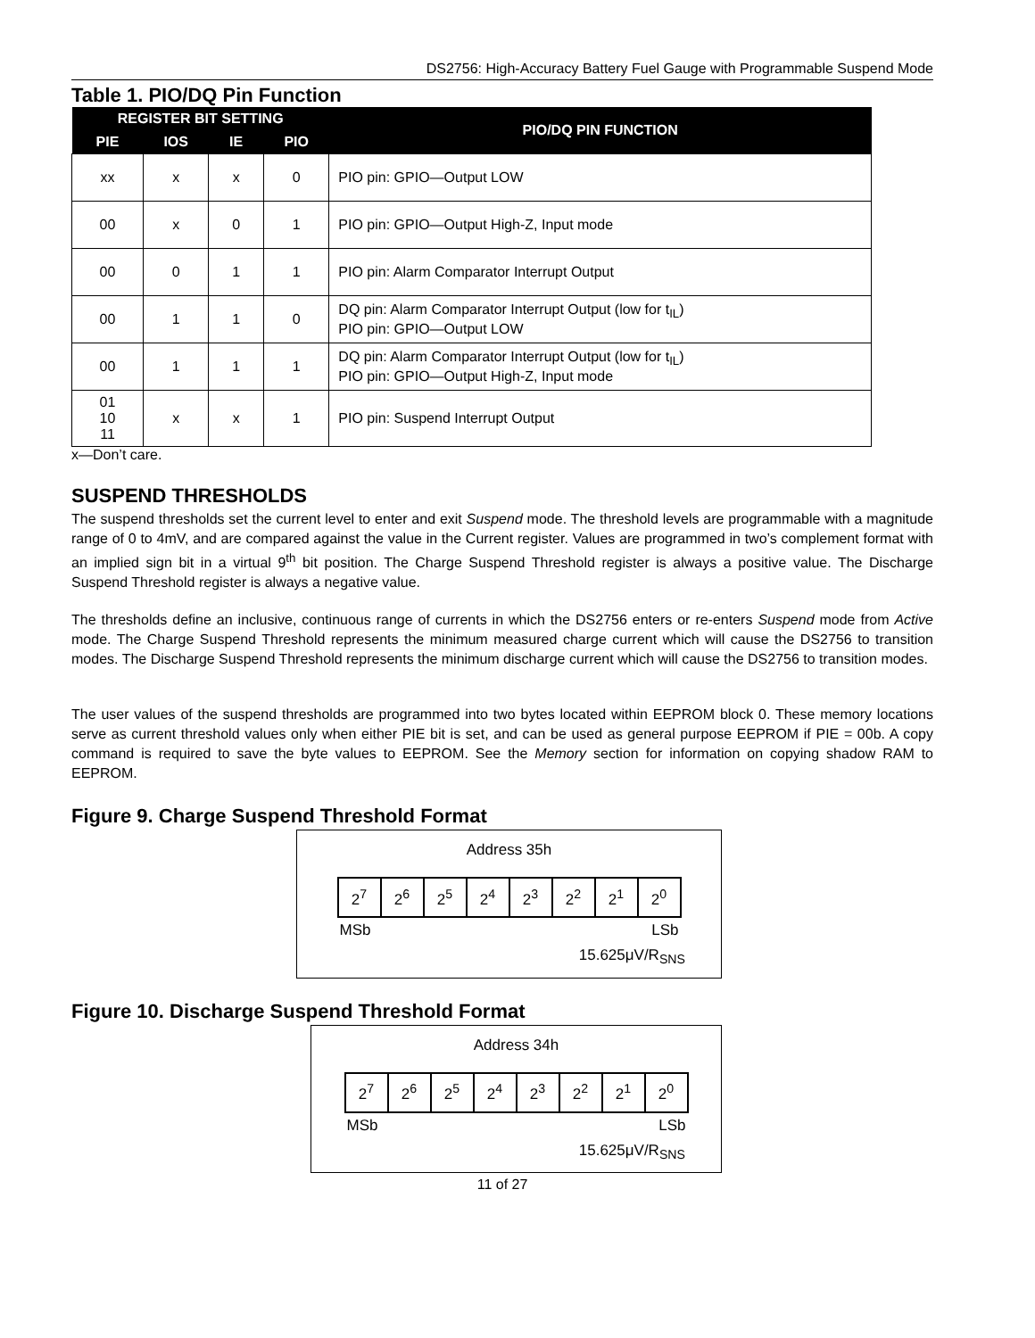DS2756: High-Accuracy Battery Fuel Gauge with Programmable Suspend Mode
Table 1. PIO/DQ Pin Function
| REGISTER BIT SETTING | | | | PIO/DQ PIN FUNCTION |
| --- | --- | --- | --- | --- |
| PIE | IOS | IE | PIO | |
| xx | x | x | 0 | PIO pin: GPIO—Output LOW |
| 00 | x | 0 | 1 | PIO pin: GPIO—Output High-Z, Input mode |
| 00 | 0 | 1 | 1 | PIO pin: Alarm Comparator Interrupt Output |
| 00 | 1 | 1 | 0 | DQ pin: Alarm Comparator Interrupt Output (low for t<sub>IL</sub>) PIO pin: GPIO—Output LOW |
| 00 | 1 | 1 | 1 | DQ pin: Alarm Comparator Interrupt Output (low for t<sub>IL</sub>) PIO pin: GPIO—Output High-Z, Input mode |
| 01 10 11 | x | x | 1 | PIO pin: Suspend Interrupt Output |
x—Don’t care.
SUSPEND THRESHOLDS
The suspend thresholds set the current level to enter and exit Suspend mode. The threshold levels are programmable with a magnitude range of 0 to 4mV, and are compared against the value in the Current register. Values are programmed in two’s complement format with an implied sign bit in a virtual 9<sup>th</sup> bit position. The Charge Suspend Threshold register is always a positive value. The Discharge Suspend Threshold register is always a negative value.
The thresholds define an inclusive, continuous range of currents in which the DS2756 enters or re-enters Suspend mode from Active mode. The Charge Suspend Threshold represents the minimum measured charge current which will cause the DS2756 to transition modes. The Discharge Suspend Threshold represents the minimum discharge current which will cause the DS2756 to transition modes.
The user values of the suspend thresholds are programmed into two bytes located within EEPROM block 0. These memory locations serve as current threshold values only when either PIE bit is set, and can be used as general purpose EEPROM if PIE = 00b. A copy command is required to save the byte values to EEPROM. See the Memory section for information on copying shadow RAM to EEPROM.
Figure 9. Charge Suspend Threshold Format
Address 35h
| 2<sup>7</sup> | 2<sup>6</sup> | 2<sup>5</sup> | 2<sup>4</sup> | 2<sup>3</sup> | 2<sup>2</sup> | 2<sup>1</sup> | 2<sup>0</sup> |
MSb LSb
15.625μV/R<sub>SNS</sub>
Figure 10. Discharge Suspend Threshold Format
Address 34h
| 2<sup>7</sup> | 2<sup>6</sup> | 2<sup>5</sup> | 2<sup>4</sup> | 2<sup>3</sup> | 2<sup>2</sup> | 2<sup>1</sup> | 2<sup>0</sup> |
MSb LSb
15.625μV/R<sub>SNS</sub>
11 of 27